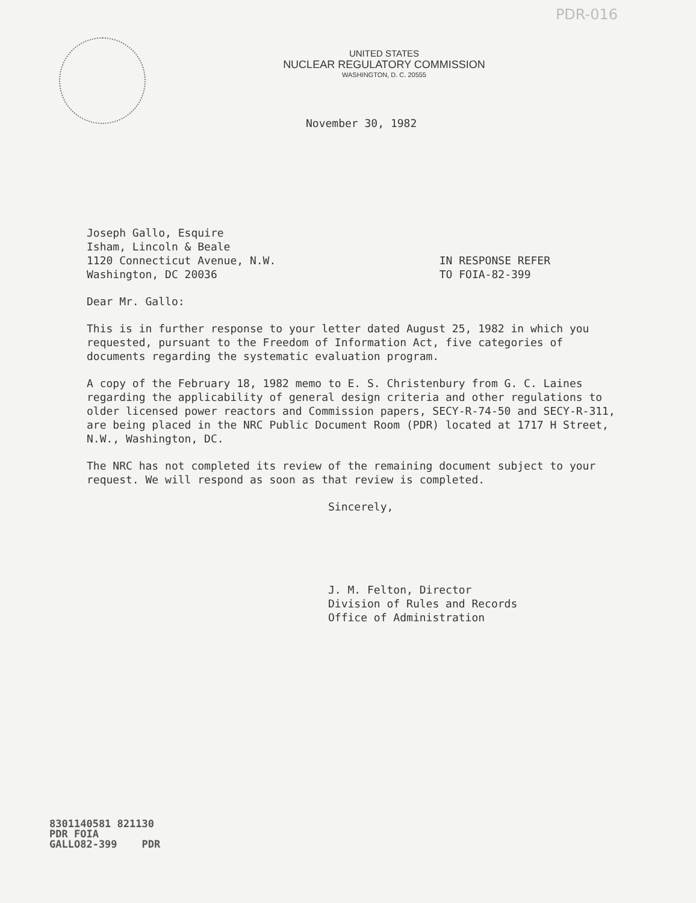PDR-016
UNITED STATES
NUCLEAR REGULATORY COMMISSION
WASHINGTON, D. C. 20555
November 30, 1982
Joseph Gallo, Esquire
Isham, Lincoln & Beale
1120 Connecticut Avenue, N.W.
Washington, DC 20036
IN RESPONSE REFER
TO FOIA-82-399
Dear Mr. Gallo:
This is in further response to your letter dated August 25, 1982 in which you requested, pursuant to the Freedom of Information Act, five categories of documents regarding the systematic evaluation program.
A copy of the February 18, 1982 memo to E. S. Christenbury from G. C. Laines regarding the applicability of general design criteria and other regulations to older licensed power reactors and Commission papers, SECY-R-74-50 and SECY-R-311, are being placed in the NRC Public Document Room (PDR) located at 1717 H Street, N.W., Washington, DC.
The NRC has not completed its review of the remaining document subject to your request. We will respond as soon as that review is completed.
Sincerely,
J. M. Felton, Director
Division of Rules and Records
Office of Administration
8301140581 821130
PDR FOIA
GALLO82-399 PDR